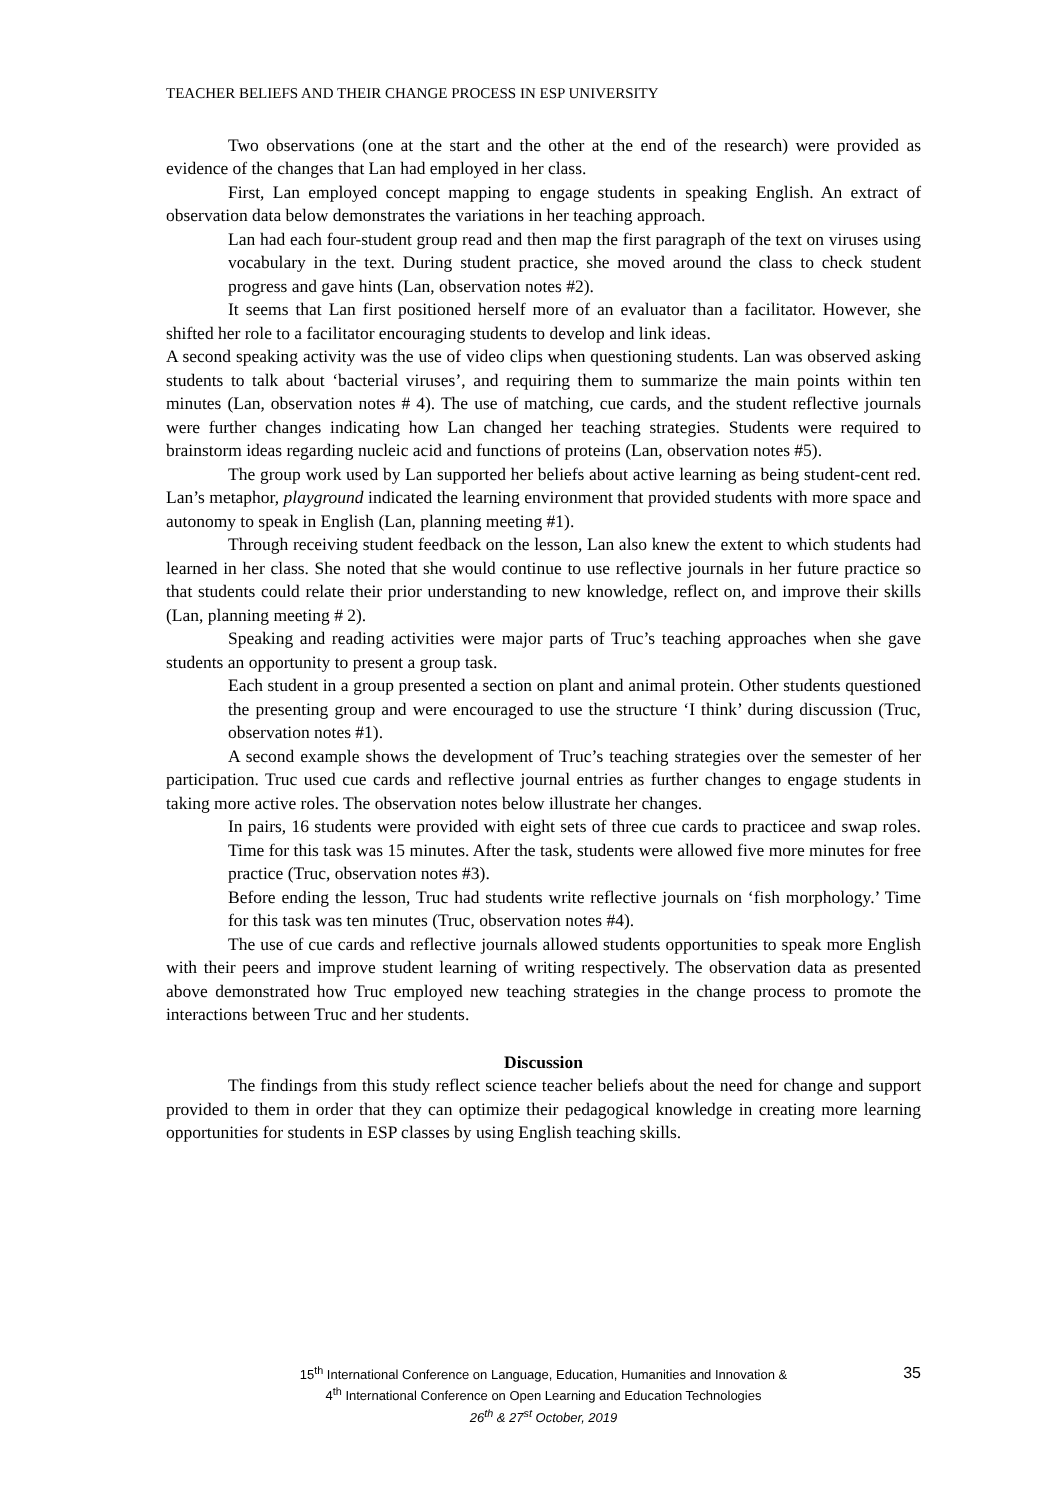TEACHER BELIEFS AND THEIR CHANGE PROCESS IN ESP UNIVERSITY
Two observations (one at the start and the other at the end of the research) were provided as evidence of the changes that Lan had employed in her class.
First, Lan employed concept mapping to engage students in speaking English. An extract of observation data below demonstrates the variations in her teaching approach.
Lan had each four-student group read and then map the first paragraph of the text on viruses using vocabulary in the text. During student practice, she moved around the class to check student progress and gave hints (Lan, observation notes #2).
It seems that Lan first positioned herself more of an evaluator than a facilitator. However, she shifted her role to a facilitator encouraging students to develop and link ideas.
A second speaking activity was the use of video clips when questioning students. Lan was observed asking students to talk about ‘bacterial viruses’, and requiring them to summarize the main points within ten minutes (Lan, observation notes # 4). The use of matching, cue cards, and the student reflective journals were further changes indicating how Lan changed her teaching strategies. Students were required to brainstorm ideas regarding nucleic acid and functions of proteins (Lan, observation notes #5).
The group work used by Lan supported her beliefs about active learning as being student-cent red. Lan’s metaphor, playground indicated the learning environment that provided students with more space and autonomy to speak in English (Lan, planning meeting #1).
Through receiving student feedback on the lesson, Lan also knew the extent to which students had learned in her class. She noted that she would continue to use reflective journals in her future practice so that students could relate their prior understanding to new knowledge, reflect on, and improve their skills (Lan, planning meeting # 2).
Speaking and reading activities were major parts of Truc’s teaching approaches when she gave students an opportunity to present a group task.
Each student in a group presented a section on plant and animal protein. Other students questioned the presenting group and were encouraged to use the structure ‘I think’ during discussion (Truc, observation notes #1).
A second example shows the development of Truc’s teaching strategies over the semester of her participation. Truc used cue cards and reflective journal entries as further changes to engage students in taking more active roles. The observation notes below illustrate her changes.
In pairs, 16 students were provided with eight sets of three cue cards to practicee and swap roles. Time for this task was 15 minutes. After the task, students were allowed five more minutes for free practice (Truc, observation notes #3).
Before ending the lesson, Truc had students write reflective journals on ‘fish morphology.’ Time for this task was ten minutes (Truc, observation notes #4).
The use of cue cards and reflective journals allowed students opportunities to speak more English with their peers and improve student learning of writing respectively. The observation data as presented above demonstrated how Truc employed new teaching strategies in the change process to promote the interactions between Truc and her students.
Discussion
The findings from this study reflect science teacher beliefs about the need for change and support provided to them in order that they can optimize their pedagogical knowledge in creating more learning opportunities for students in ESP classes by using English teaching skills.
15<sup>th</sup> International Conference on Language, Education, Humanities and Innovation &
4<sup>th</sup> International Conference on Open Learning and Education Technologies
26<sup>th</sup> & 27<sup>st</sup> October, 2019
35